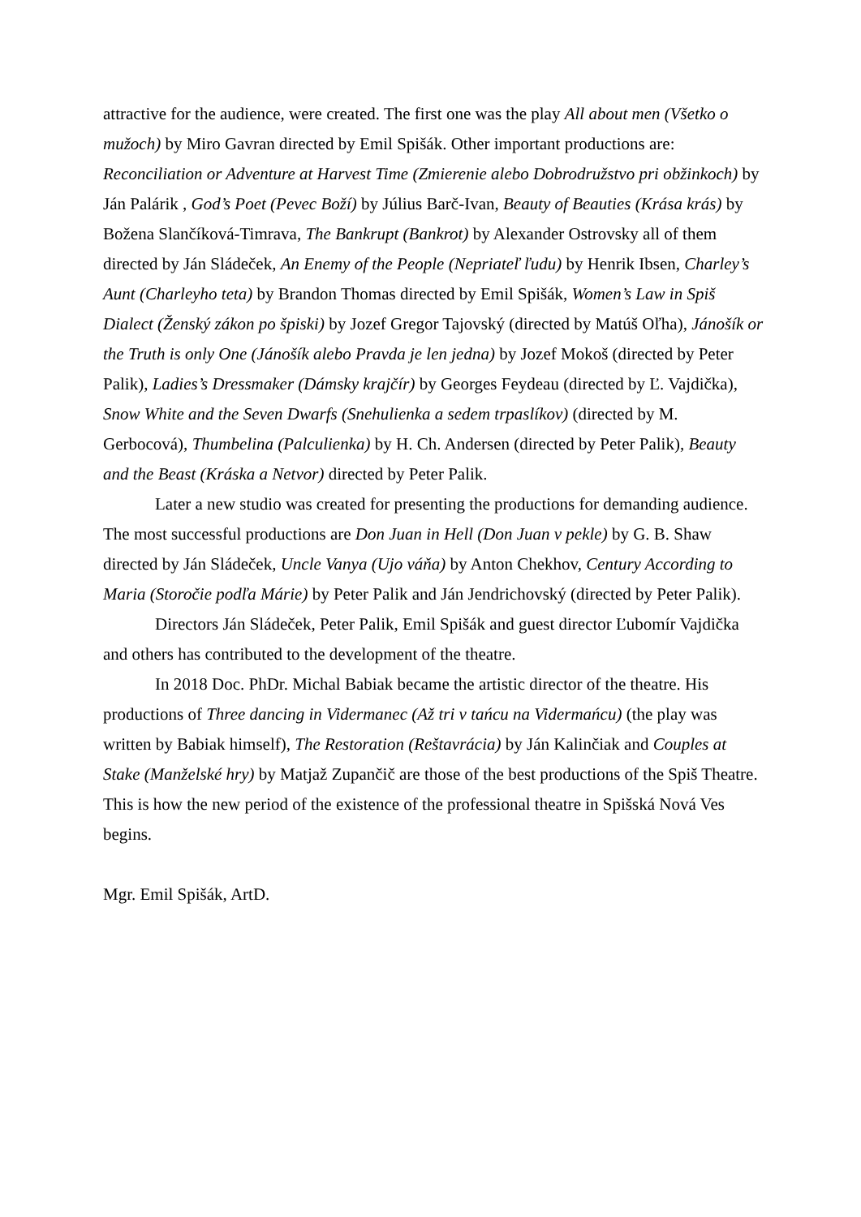attractive for the audience, were created. The first one was the play All about men (Všetko o mužoch) by Miro Gavran directed by Emil Spišák. Other important productions are: Reconciliation or Adventure at Harvest Time (Zmierenie alebo Dobrodružstvo pri obžinkoch) by Ján Palárik , God’s Poet (Pevec Boží) by Július Barč-Ivan, Beauty of Beauties (Krása krás) by Božena Slančíková-Timrava, The Bankrupt (Bankrot) by Alexander Ostrovsky all of them directed by Ján Sládeček, An Enemy of the People (Nepriateľ ľudu) by Henrik Ibsen, Charley’s Aunt (Charleyho teta) by Brandon Thomas directed by Emil Spišák, Women’s Law in Spiš Dialect (Ženský zákon po špiski) by Jozef Gregor Tajovský (directed by Matúš Oľha), Jánošík or the Truth is only One (Jánošík alebo Pravda je len jedna) by Jozef Mokoš (directed by Peter Palik), Ladies’s Dressmaker (Dámsky krajčír) by Georges Feydeau (directed by Ľ. Vajdička), Snow White and the Seven Dwarfs (Snehulienka a sedem trpaslíkov) (directed by M. Gerbocová), Thumbelina (Palculienka) by H. Ch. Andersen (directed by Peter Palik), Beauty and the Beast (Kráska a Netvor) directed by Peter Palik.
Later a new studio was created for presenting the productions for demanding audience. The most successful productions are Don Juan in Hell (Don Juan v pekle) by G. B. Shaw directed by Ján Sládeček, Uncle Vanya (Ujo váňa) by Anton Chekhov, Century According to Maria (Storočie podľa Márie) by Peter Palik and Ján Jendrichovský (directed by Peter Palik).
Directors Ján Sládeček, Peter Palik, Emil Spišák and guest director Ľubomír Vajdička and others has contributed to the development of the theatre.
In 2018 Doc. PhDr. Michal Babiak became the artistic director of the theatre. His productions of Three dancing in Vidermanec (Až tri v tańcu na Vidermańcu) (the play was written by Babiak himself), The Restoration (Reštavrácia) by Ján Kalinčiak and Couples at Stake (Manželské hry) by Matjaž Zupančič are those of the best productions of the Spiš Theatre. This is how the new period of the existence of the professional theatre in Spišská Nová Ves begins.
Mgr. Emil Spišák, ArtD.